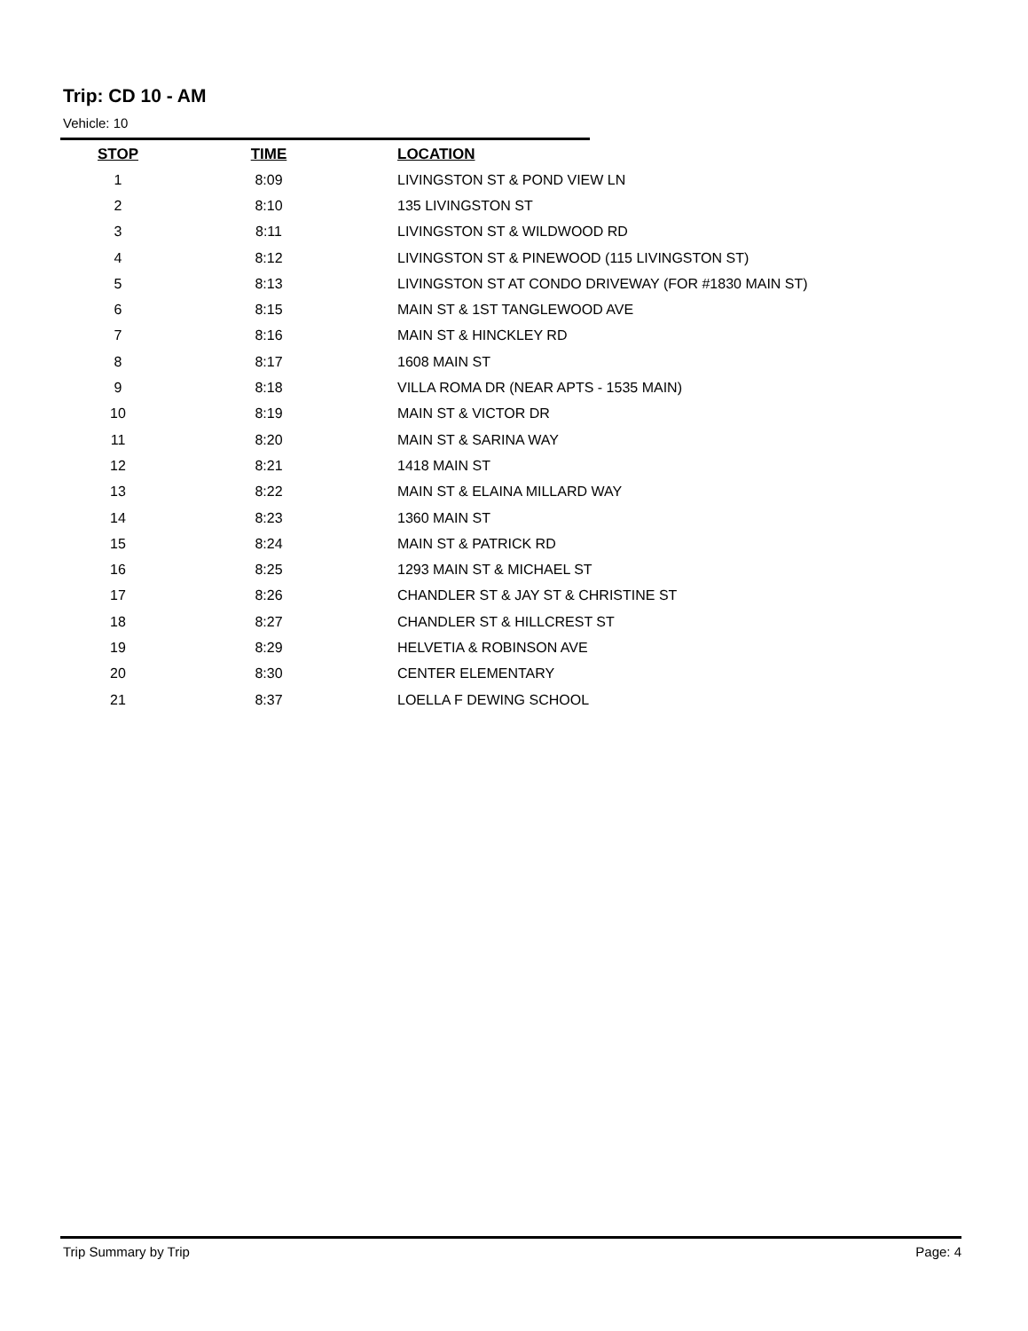Trip: CD 10 - AM
Vehicle: 10
| STOP | TIME | LOCATION |
| --- | --- | --- |
| 1 | 8:09 | LIVINGSTON ST & POND VIEW LN |
| 2 | 8:10 | 135 LIVINGSTON ST |
| 3 | 8:11 | LIVINGSTON ST & WILDWOOD RD |
| 4 | 8:12 | LIVINGSTON ST & PINEWOOD (115 LIVINGSTON ST) |
| 5 | 8:13 | LIVINGSTON ST AT CONDO DRIVEWAY (FOR #1830 MAIN ST) |
| 6 | 8:15 | MAIN ST & 1ST TANGLEWOOD AVE |
| 7 | 8:16 | MAIN ST & HINCKLEY RD |
| 8 | 8:17 | 1608 MAIN ST |
| 9 | 8:18 | VILLA ROMA DR (NEAR APTS - 1535 MAIN) |
| 10 | 8:19 | MAIN ST & VICTOR DR |
| 11 | 8:20 | MAIN ST & SARINA WAY |
| 12 | 8:21 | 1418 MAIN ST |
| 13 | 8:22 | MAIN ST & ELAINA MILLARD WAY |
| 14 | 8:23 | 1360 MAIN ST |
| 15 | 8:24 | MAIN ST & PATRICK RD |
| 16 | 8:25 | 1293 MAIN ST & MICHAEL ST |
| 17 | 8:26 | CHANDLER ST & JAY ST & CHRISTINE ST |
| 18 | 8:27 | CHANDLER ST & HILLCREST ST |
| 19 | 8:29 | HELVETIA & ROBINSON AVE |
| 20 | 8:30 | CENTER ELEMENTARY |
| 21 | 8:37 | LOELLA F DEWING SCHOOL |
Trip Summary by Trip Page: 4